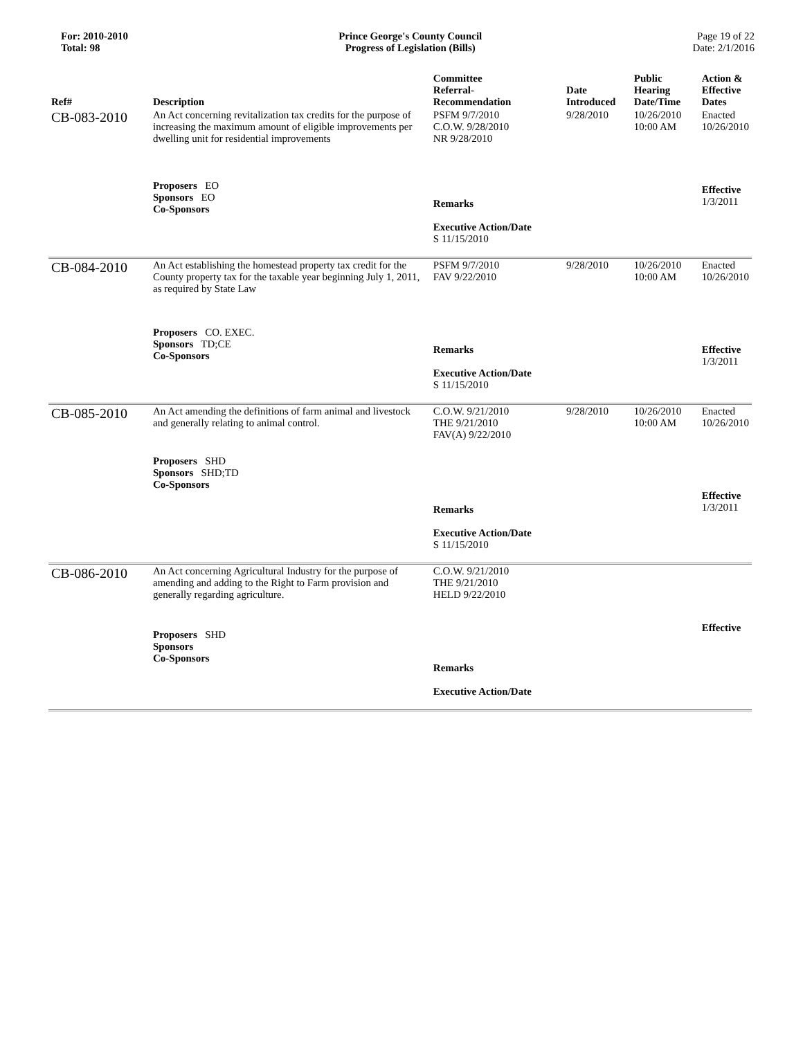For: 2010-2010
Total: 98
Prince George's County Council
Progress of Legislation (Bills)
Page 19 of 22
Date: 2/1/2016
| Ref# | Description | Committee Referral- Recommendation | Date Introduced | Public Hearing Date/Time | Action & Effective Dates |
| --- | --- | --- | --- | --- | --- |
| CB-083-2010 | An Act concerning revitalization tax credits for the purpose of increasing the maximum amount of eligible improvements per dwelling unit for residential improvements | PSFM 9/7/2010 C.O.W. 9/28/2010 NR 9/28/2010 | 9/28/2010 | 10/26/2010 10:00 AM | Enacted 10/26/2010 |
| | Proposers EO Sponsors EO Co-Sponsors | Remarks Executive Action/Date S 11/15/2010 | | | Effective 1/3/2011 |
| CB-084-2010 | An Act establishing the homestead property tax credit for the County property tax for the taxable year beginning July 1, 2011, as required by State Law | PSFM 9/7/2010 FAV 9/22/2010 | 9/28/2010 | 10/26/2010 10:00 AM | Enacted 10/26/2010 |
| | Proposers CO. EXEC. Sponsors TD;CE Co-Sponsors | Remarks Executive Action/Date S 11/15/2010 | | | Effective 1/3/2011 |
| CB-085-2010 | An Act amending the definitions of farm animal and livestock and generally relating to animal control. | C.O.W. 9/21/2010 THE 9/21/2010 FAV(A) 9/22/2010 | 9/28/2010 | 10/26/2010 10:00 AM | Enacted 10/26/2010 |
| | Proposers SHD Sponsors SHD;TD Co-Sponsors | Remarks Executive Action/Date S 11/15/2010 | | | Effective 1/3/2011 |
| CB-086-2010 | An Act concerning Agricultural Industry for the purpose of amending and adding to the Right to Farm provision and generally regarding agriculture. | C.O.W. 9/21/2010 THE 9/21/2010 HELD 9/22/2010 | | | |
| | Proposers SHD Sponsors Co-Sponsors | Remarks Executive Action/Date | | | Effective |